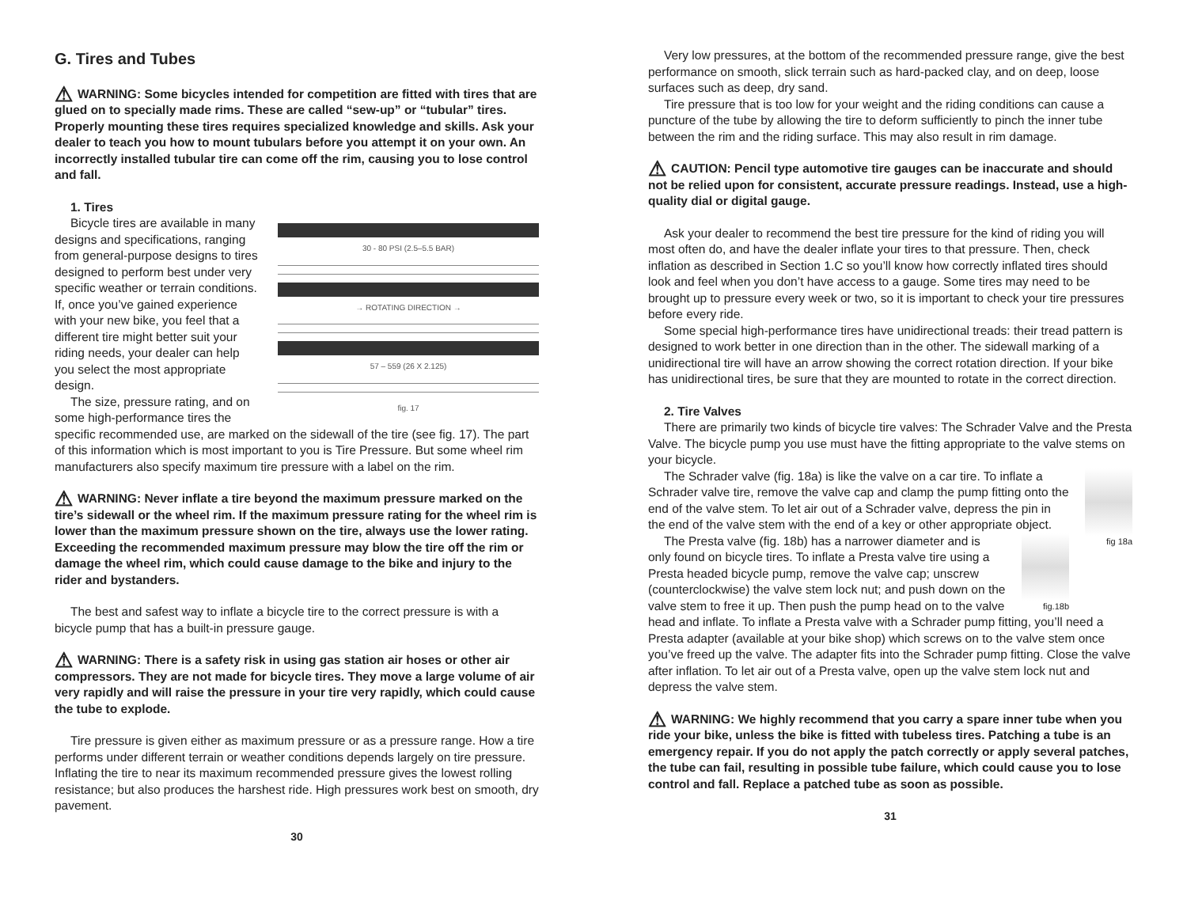G. Tires and Tubes
⚠ WARNING: Some bicycles intended for competition are fitted with tires that are glued on to specially made rims. These are called “sew-up” or “tubular” tires. Properly mounting these tires requires specialized knowledge and skills. Ask your dealer to teach you how to mount tubulars before you attempt it on your own. An incorrectly installed tubular tire can come off the rim, causing you to lose control and fall.
1. Tires
30 - 80 PSI (2.5–5.5 BAR)
→ ROTATING DIRECTION →
57 – 559 (26 X 2.125)
fig. 17
Bicycle tires are available in many designs and specifications, ranging from general-purpose designs to tires designed to perform best under very specific weather or terrain conditions. If, once you’ve gained experience with your new bike, you feel that a different tire might better suit your riding needs, your dealer can help you select the most appropriate design.
The size, pressure rating, and on some high-performance tires the specific recommended use, are marked on the sidewall of the tire (see fig. 17). The part of this information which is most important to you is Tire Pressure. But some wheel rim manufacturers also specify maximum tire pressure with a label on the rim.
⚠ WARNING: Never inflate a tire beyond the maximum pressure marked on the tire’s sidewall or the wheel rim. If the maximum pressure rating for the wheel rim is lower than the maximum pressure shown on the tire, always use the lower rating. Exceeding the recommended maximum pressure may blow the tire off the rim or damage the wheel rim, which could cause damage to the bike and injury to the rider and bystanders.
The best and safest way to inflate a bicycle tire to the correct pressure is with a bicycle pump that has a built-in pressure gauge.
⚠ WARNING: There is a safety risk in using gas station air hoses or other air compressors. They are not made for bicycle tires. They move a large volume of air very rapidly and will raise the pressure in your tire very rapidly, which could cause the tube to explode.
Tire pressure is given either as maximum pressure or as a pressure range. How a tire performs under different terrain or weather conditions depends largely on tire pressure. Inflating the tire to near its maximum recommended pressure gives the lowest rolling resistance; but also produces the harshest ride. High pressures work best on smooth, dry pavement.
30
Very low pressures, at the bottom of the recommended pressure range, give the best performance on smooth, slick terrain such as hard-packed clay, and on deep, loose surfaces such as deep, dry sand.
Tire pressure that is too low for your weight and the riding conditions can cause a puncture of the tube by allowing the tire to deform sufficiently to pinch the inner tube between the rim and the riding surface. This may also result in rim damage.
⚠ CAUTION: Pencil type automotive tire gauges can be inaccurate and should not be relied upon for consistent, accurate pressure readings. Instead, use a high-quality dial or digital gauge.
Ask your dealer to recommend the best tire pressure for the kind of riding you will most often do, and have the dealer inflate your tires to that pressure. Then, check inflation as described in Section 1.C so you’ll know how correctly inflated tires should look and feel when you don’t have access to a gauge. Some tires may need to be brought up to pressure every week or two, so it is important to check your tire pressures before every ride.
Some special high-performance tires have unidirectional treads: their tread pattern is designed to work better in one direction than in the other. The sidewall marking of a unidirectional tire will have an arrow showing the correct rotation direction. If your bike has unidirectional tires, be sure that they are mounted to rotate in the correct direction.
2. Tire Valves
There are primarily two kinds of bicycle tire valves: The Schrader Valve and the Presta Valve. The bicycle pump you use must have the fitting appropriate to the valve stems on your bicycle.
fig 18a
The Schrader valve (fig. 18a) is like the valve on a car tire. To inflate a Schrader valve tire, remove the valve cap and clamp the pump fitting onto the end of the valve stem. To let air out of a Schrader valve, depress the pin in the end of the valve stem with the end of a key or other appropriate object.
fig.18b
The Presta valve (fig. 18b) has a narrower diameter and is only found on bicycle tires. To inflate a Presta valve tire using a Presta headed bicycle pump, remove the valve cap; unscrew (counterclockwise) the valve stem lock nut; and push down on the valve stem to free it up. Then push the pump head on to the valve head and inflate. To inflate a Presta valve with a Schrader pump fitting, you’ll need a Presta adapter (available at your bike shop) which screws on to the valve stem once you’ve freed up the valve. The adapter fits into the Schrader pump fitting. Close the valve after inflation. To let air out of a Presta valve, open up the valve stem lock nut and depress the valve stem.
⚠ WARNING: We highly recommend that you carry a spare inner tube when you ride your bike, unless the bike is fitted with tubeless tires. Patching a tube is an emergency repair. If you do not apply the patch correctly or apply several patches, the tube can fail, resulting in possible tube failure, which could cause you to lose control and fall. Replace a patched tube as soon as possible.
31